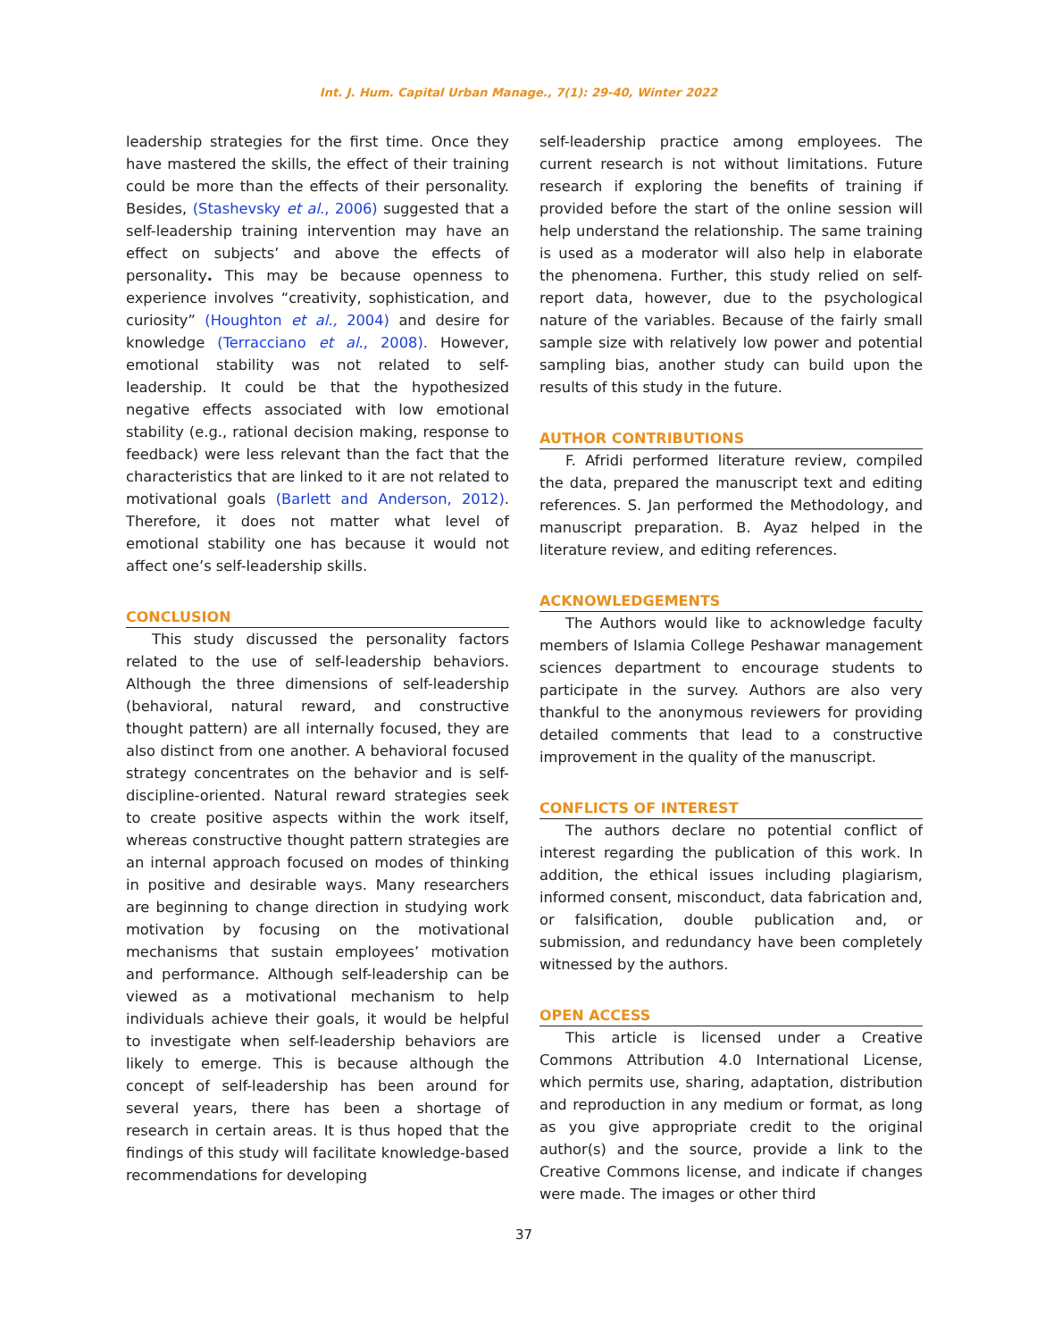Int. J. Hum. Capital Urban Manage., 7(1): 29-40, Winter 2022
leadership strategies for the first time. Once they have mastered the skills, the effect of their training could be more than the effects of their personality. Besides, (Stashevsky et al., 2006) suggested that a self-leadership training intervention may have an effect on subjects’ and above the effects of personality. This may be because openness to experience involves “creativity, sophistication, and curiosity” (Houghton et al., 2004) and desire for knowledge (Terracciano et al., 2008). However, emotional stability was not related to self-leadership. It could be that the hypothesized negative effects associated with low emotional stability (e.g., rational decision making, response to feedback) were less relevant than the fact that the characteristics that are linked to it are not related to motivational goals (Barlett and Anderson, 2012). Therefore, it does not matter what level of emotional stability one has because it would not affect one’s self-leadership skills.
CONCLUSION
This study discussed the personality factors related to the use of self-leadership behaviors. Although the three dimensions of self-leadership (behavioral, natural reward, and constructive thought pattern) are all internally focused, they are also distinct from one another. A behavioral focused strategy concentrates on the behavior and is self-discipline-oriented. Natural reward strategies seek to create positive aspects within the work itself, whereas constructive thought pattern strategies are an internal approach focused on modes of thinking in positive and desirable ways. Many researchers are beginning to change direction in studying work motivation by focusing on the motivational mechanisms that sustain employees’ motivation and performance. Although self-leadership can be viewed as a motivational mechanism to help individuals achieve their goals, it would be helpful to investigate when self-leadership behaviors are likely to emerge. This is because although the concept of self-leadership has been around for several years, there has been a shortage of research in certain areas. It is thus hoped that the findings of this study will facilitate knowledge-based recommendations for developing
self-leadership practice among employees. The current research is not without limitations. Future research if exploring the benefits of training if provided before the start of the online session will help understand the relationship. The same training is used as a moderator will also help in elaborate the phenomena. Further, this study relied on self-report data, however, due to the psychological nature of the variables. Because of the fairly small sample size with relatively low power and potential sampling bias, another study can build upon the results of this study in the future.
AUTHOR CONTRIBUTIONS
F. Afridi performed literature review, compiled the data, prepared the manuscript text and editing references. S. Jan performed the Methodology, and manuscript preparation. B. Ayaz helped in the literature review, and editing references.
ACKNOWLEDGEMENTS
The Authors would like to acknowledge faculty members of Islamia College Peshawar management sciences department to encourage students to participate in the survey. Authors are also very thankful to the anonymous reviewers for providing detailed comments that lead to a constructive improvement in the quality of the manuscript.
CONFLICTS OF INTEREST
The authors declare no potential conflict of interest regarding the publication of this work. In addition, the ethical issues including plagiarism, informed consent, misconduct, data fabrication and, or falsification, double publication and, or submission, and redundancy have been completely witnessed by the authors.
OPEN ACCESS
This article is licensed under a Creative Commons Attribution 4.0 International License, which permits use, sharing, adaptation, distribution and reproduction in any medium or format, as long as you give appropriate credit to the original author(s) and the source, provide a link to the Creative Commons license, and indicate if changes were made. The images or other third
37